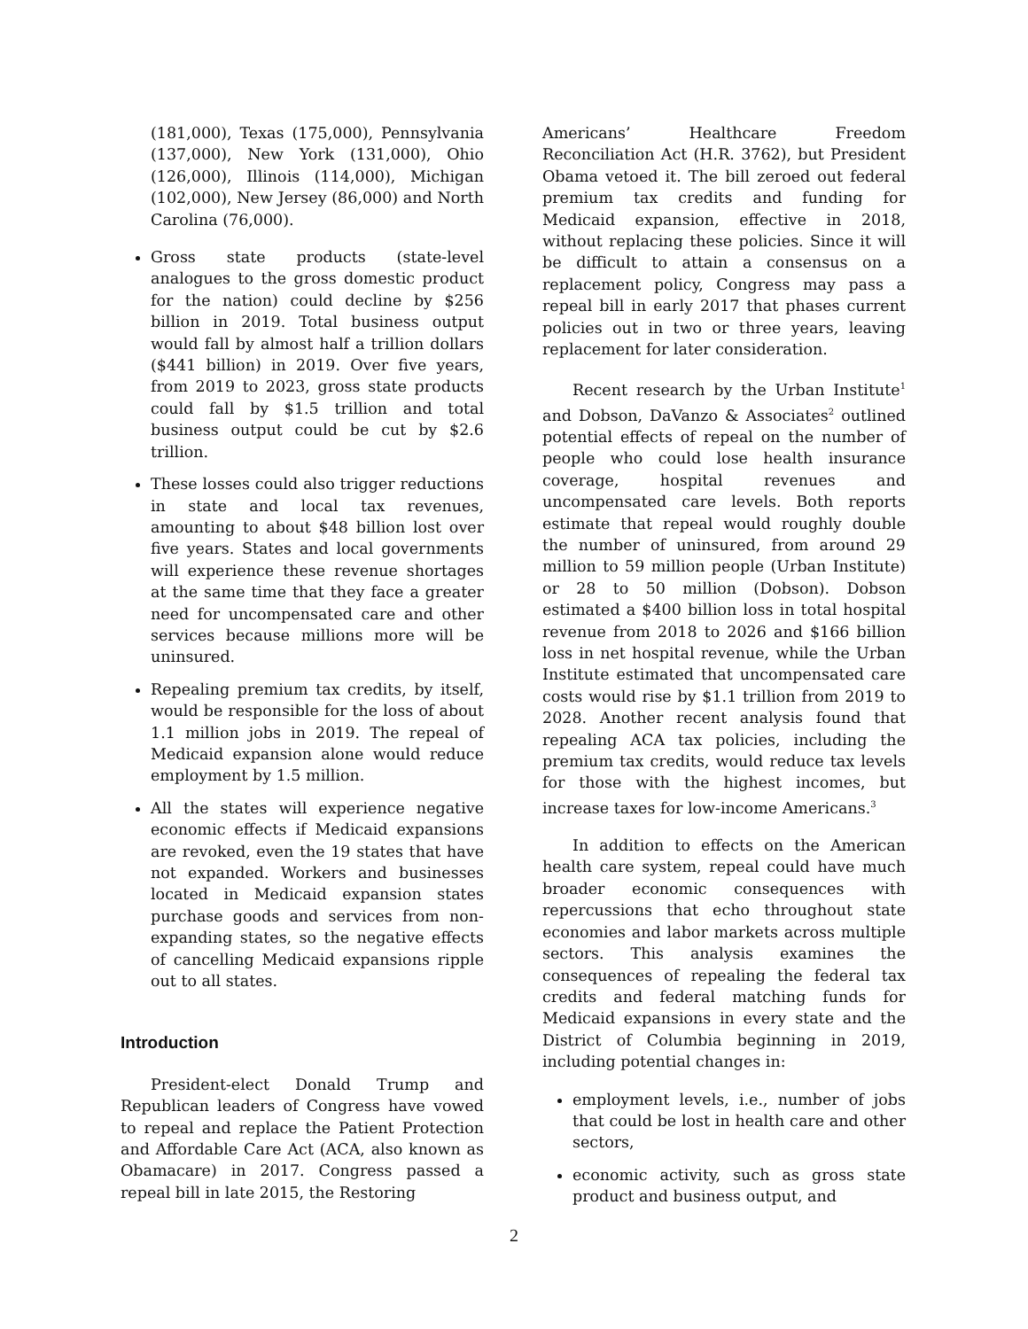(181,000), Texas (175,000), Pennsylvania (137,000), New York (131,000), Ohio (126,000), Illinois (114,000), Michigan (102,000), New Jersey (86,000) and North Carolina (76,000).
Gross state products (state-level analogues to the gross domestic product for the nation) could decline by $256 billion in 2019. Total business output would fall by almost half a trillion dollars ($441 billion) in 2019. Over five years, from 2019 to 2023, gross state products could fall by $1.5 trillion and total business output could be cut by $2.6 trillion.
These losses could also trigger reductions in state and local tax revenues, amounting to about $48 billion lost over five years. States and local governments will experience these revenue shortages at the same time that they face a greater need for uncompensated care and other services because millions more will be uninsured.
Repealing premium tax credits, by itself, would be responsible for the loss of about 1.1 million jobs in 2019. The repeal of Medicaid expansion alone would reduce employment by 1.5 million.
All the states will experience negative economic effects if Medicaid expansions are revoked, even the 19 states that have not expanded. Workers and businesses located in Medicaid expansion states purchase goods and services from non-expanding states, so the negative effects of cancelling Medicaid expansions ripple out to all states.
Introduction
President-elect Donald Trump and Republican leaders of Congress have vowed to repeal and replace the Patient Protection and Affordable Care Act (ACA, also known as Obamacare) in 2017. Congress passed a repeal bill in late 2015, the Restoring
Americans’ Healthcare Freedom Reconciliation Act (H.R. 3762), but President Obama vetoed it. The bill zeroed out federal premium tax credits and funding for Medicaid expansion, effective in 2018, without replacing these policies. Since it will be difficult to attain a consensus on a replacement policy, Congress may pass a repeal bill in early 2017 that phases current policies out in two or three years, leaving replacement for later consideration.
Recent research by the Urban Institute<sup>1</sup> and Dobson, DaVanzo & Associates<sup>2</sup> outlined potential effects of repeal on the number of people who could lose health insurance coverage, hospital revenues and uncompensated care levels. Both reports estimate that repeal would roughly double the number of uninsured, from around 29 million to 59 million people (Urban Institute) or 28 to 50 million (Dobson). Dobson estimated a $400 billion loss in total hospital revenue from 2018 to 2026 and $166 billion loss in net hospital revenue, while the Urban Institute estimated that uncompensated care costs would rise by $1.1 trillion from 2019 to 2028. Another recent analysis found that repealing ACA tax policies, including the premium tax credits, would reduce tax levels for those with the highest incomes, but increase taxes for low-income Americans.<sup>3</sup>
In addition to effects on the American health care system, repeal could have much broader economic consequences with repercussions that echo throughout state economies and labor markets across multiple sectors. This analysis examines the consequences of repealing the federal tax credits and federal matching funds for Medicaid expansions in every state and the District of Columbia beginning in 2019, including potential changes in:
employment levels, i.e., number of jobs that could be lost in health care and other sectors,
economic activity, such as gross state product and business output, and
2